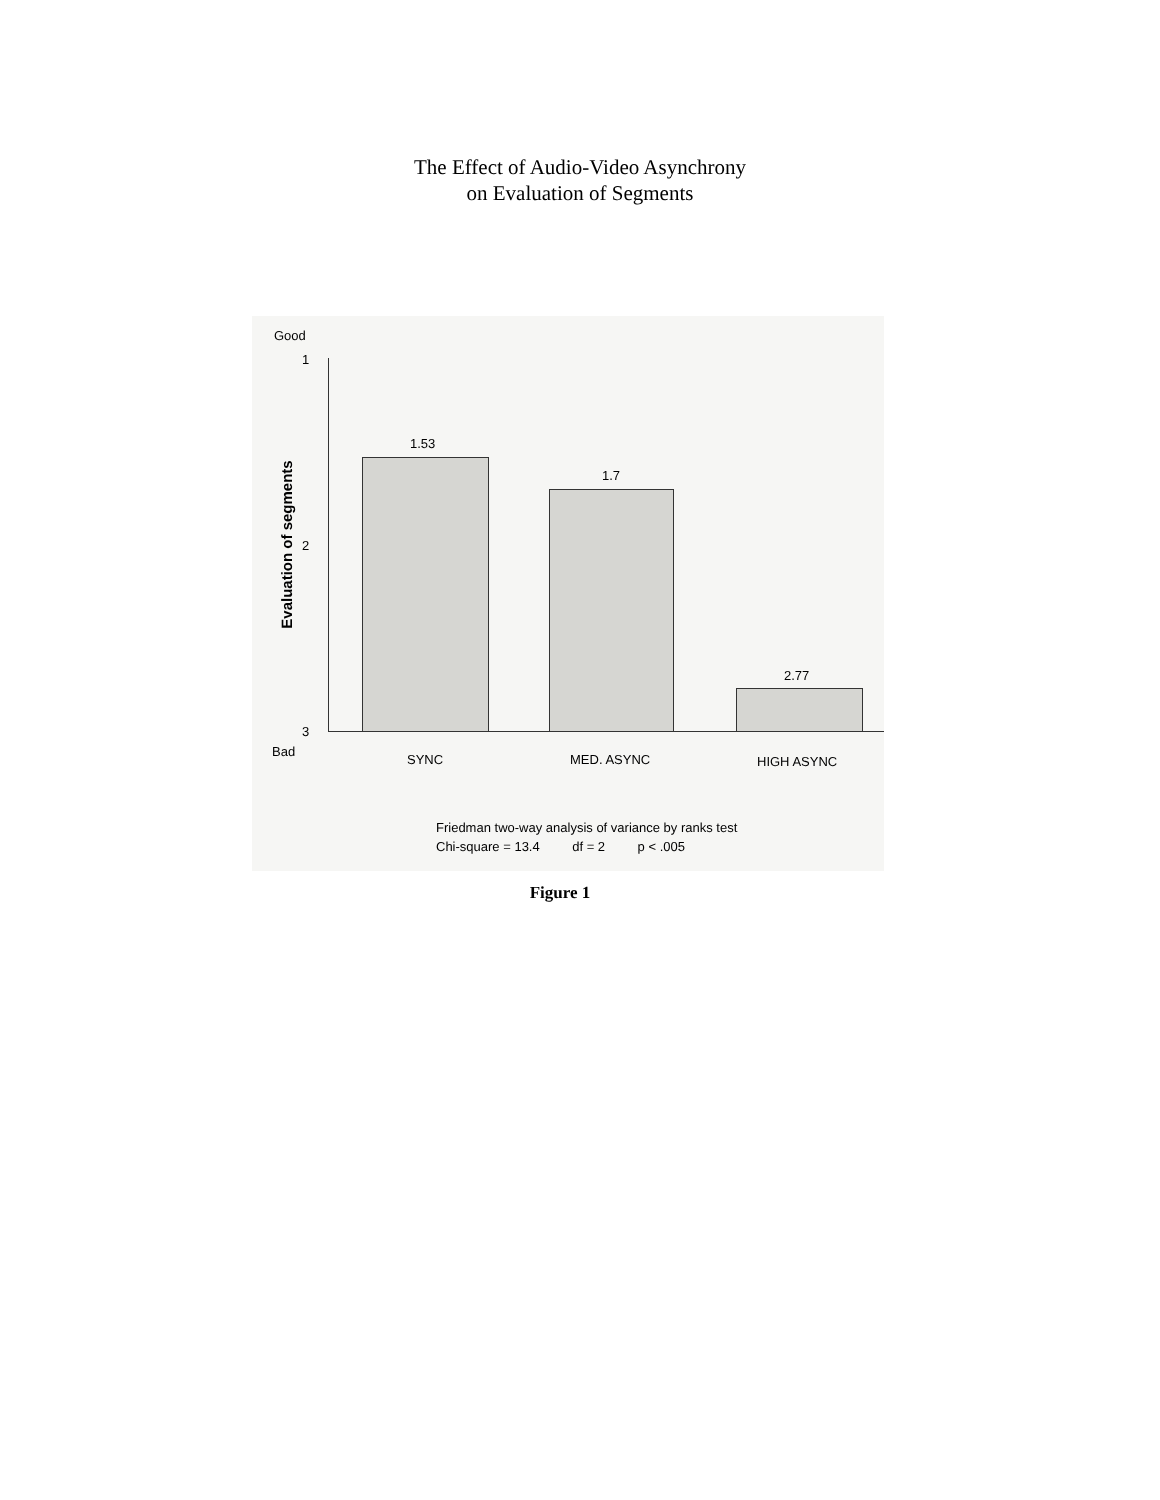The Effect of Audio-Video Asynchrony
on Evaluation of Segments
Good
1
2
3
Bad
Evaluation of segments
1.53
1.7
2.77
SYNC MED. ASYNC HIGH ASYNC
Friedman two-way analysis of variance by ranks test
Chi-square = 13.4 df = 2 p < .005
Figure 1